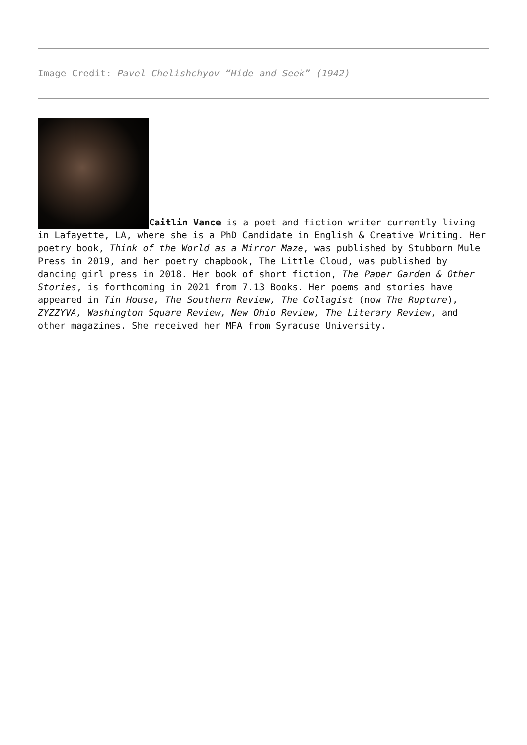Image Credit: Pavel Chelishchyov “Hide and Seek” (1942)
Caitlin Vance is a poet and fiction writer currently living in Lafayette, LA, where she is a PhD Candidate in English & Creative Writing. Her poetry book, Think of the World as a Mirror Maze, was published by Stubborn Mule Press in 2019, and her poetry chapbook, The Little Cloud, was published by dancing girl press in 2018. Her book of short fiction, The Paper Garden & Other Stories, is forthcoming in 2021 from 7.13 Books. Her poems and stories have appeared in Tin House, The Southern Review, The Collagist (now The Rupture), ZYZZYVA, Washington Square Review, New Ohio Review, The Literary Review, and other magazines. She received her MFA from Syracuse University.